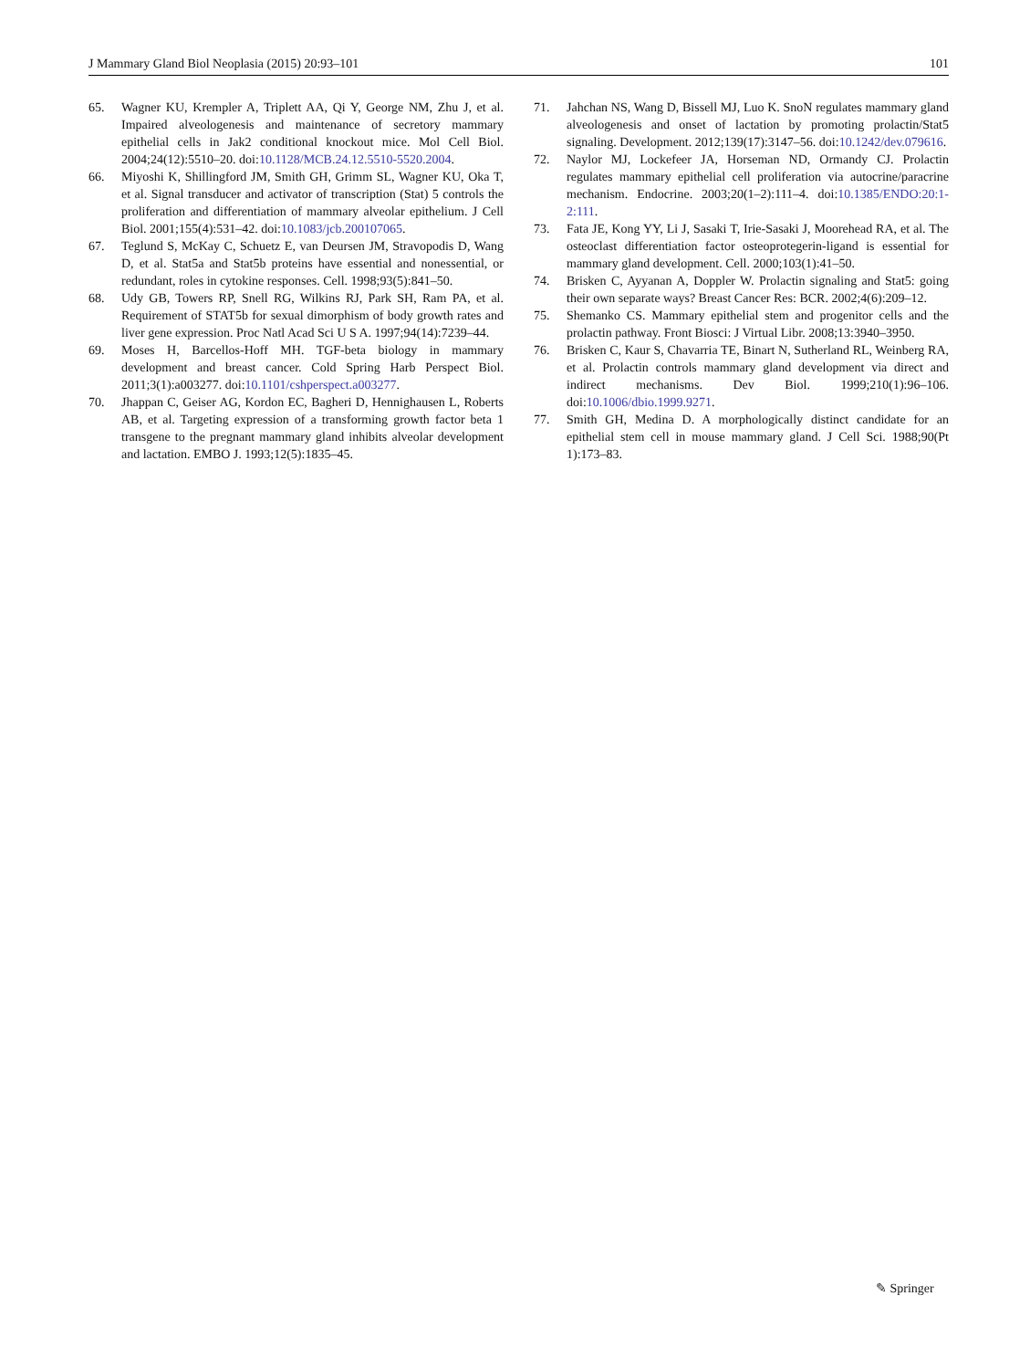J Mammary Gland Biol Neoplasia (2015) 20:93–101 101
65. Wagner KU, Krempler A, Triplett AA, Qi Y, George NM, Zhu J, et al. Impaired alveologenesis and maintenance of secretory mammary epithelial cells in Jak2 conditional knockout mice. Mol Cell Biol. 2004;24(12):5510–20. doi:10.1128/MCB.24.12.5510-5520.2004.
66. Miyoshi K, Shillingford JM, Smith GH, Grimm SL, Wagner KU, Oka T, et al. Signal transducer and activator of transcription (Stat) 5 controls the proliferation and differentiation of mammary alveolar epithelium. J Cell Biol. 2001;155(4):531–42. doi:10.1083/jcb.200107065.
67. Teglund S, McKay C, Schuetz E, van Deursen JM, Stravopodis D, Wang D, et al. Stat5a and Stat5b proteins have essential and nonessential, or redundant, roles in cytokine responses. Cell. 1998;93(5):841–50.
68. Udy GB, Towers RP, Snell RG, Wilkins RJ, Park SH, Ram PA, et al. Requirement of STAT5b for sexual dimorphism of body growth rates and liver gene expression. Proc Natl Acad Sci U S A. 1997;94(14):7239–44.
69. Moses H, Barcellos-Hoff MH. TGF-beta biology in mammary development and breast cancer. Cold Spring Harb Perspect Biol. 2011;3(1):a003277. doi:10.1101/cshperspect.a003277.
70. Jhappan C, Geiser AG, Kordon EC, Bagheri D, Hennighausen L, Roberts AB, et al. Targeting expression of a transforming growth factor beta 1 transgene to the pregnant mammary gland inhibits alveolar development and lactation. EMBO J. 1993;12(5):1835–45.
71. Jahchan NS, Wang D, Bissell MJ, Luo K. SnoN regulates mammary gland alveologenesis and onset of lactation by promoting prolactin/Stat5 signaling. Development. 2012;139(17):3147–56. doi:10.1242/dev.079616.
72. Naylor MJ, Lockefeer JA, Horseman ND, Ormandy CJ. Prolactin regulates mammary epithelial cell proliferation via autocrine/paracrine mechanism. Endocrine. 2003;20(1–2):111–4. doi:10.1385/ENDO:20:1-2:111.
73. Fata JE, Kong YY, Li J, Sasaki T, Irie-Sasaki J, Moorehead RA, et al. The osteoclast differentiation factor osteoprotegerin-ligand is essential for mammary gland development. Cell. 2000;103(1):41–50.
74. Brisken C, Ayyanan A, Doppler W. Prolactin signaling and Stat5: going their own separate ways? Breast Cancer Res: BCR. 2002;4(6):209–12.
75. Shemanko CS. Mammary epithelial stem and progenitor cells and the prolactin pathway. Front Biosci: J Virtual Libr. 2008;13:3940–3950.
76. Brisken C, Kaur S, Chavarria TE, Binart N, Sutherland RL, Weinberg RA, et al. Prolactin controls mammary gland development via direct and indirect mechanisms. Dev Biol. 1999;210(1):96–106. doi:10.1006/dbio.1999.9271.
77. Smith GH, Medina D. A morphologically distinct candidate for an epithelial stem cell in mouse mammary gland. J Cell Sci. 1988;90(Pt 1):173–83.
✎ Springer